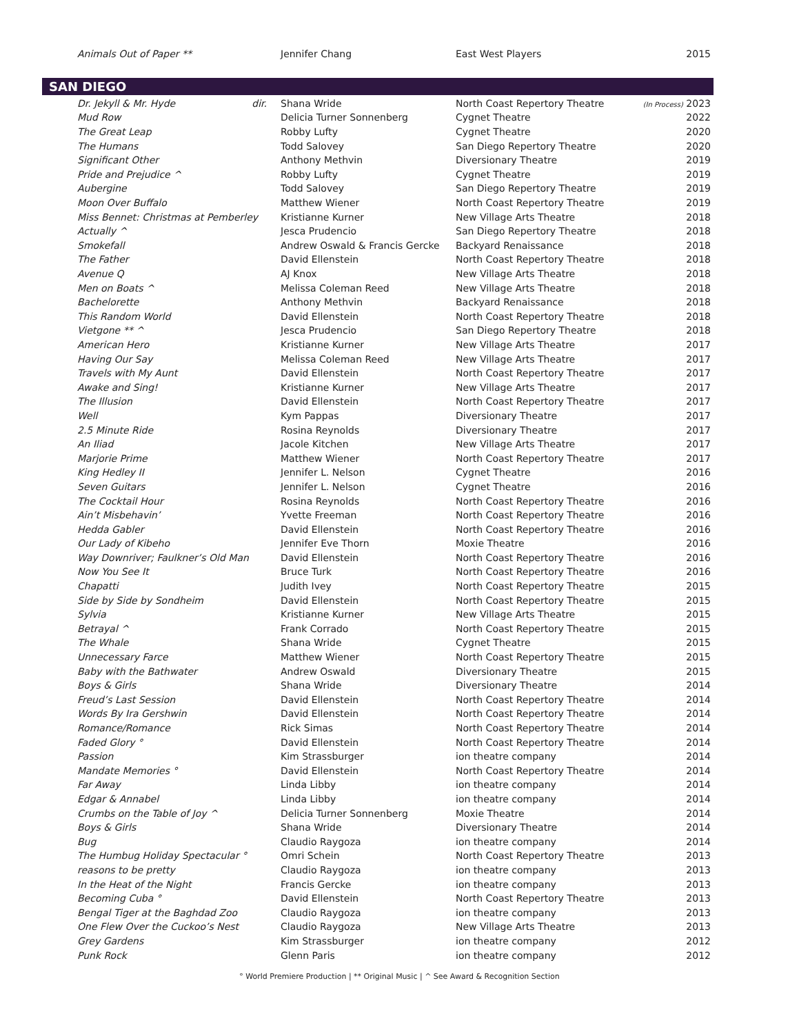| Animals Out of Paper ** | Jennifer Chang | East West Players | 2015 |
SAN DIEGO
| Dr. Jekyll & Mr. Hyde dir. | Shana Wride | North Coast Repertory Theatre | (In Process) 2023 |
| Mud Row | Delicia Turner Sonnenberg | Cygnet Theatre | 2022 |
| The Great Leap | Robby Lufty | Cygnet Theatre | 2020 |
| The Humans | Todd Salovey | San Diego Repertory Theatre | 2020 |
| Significant Other | Anthony Methvin | Diversionary Theatre | 2019 |
| Pride and Prejudice ^ | Robby Lufty | Cygnet Theatre | 2019 |
| Aubergine | Todd Salovey | San Diego Repertory Theatre | 2019 |
| Moon Over Buffalo | Matthew Wiener | North Coast Repertory Theatre | 2019 |
| Miss Bennet: Christmas at Pemberley | Kristianne Kurner | New Village Arts Theatre | 2018 |
| Actually ^ | Jesca Prudencio | San Diego Repertory Theatre | 2018 |
| Smokefall | Andrew Oswald & Francis Gercke | Backyard Renaissance | 2018 |
| The Father | David Ellenstein | North Coast Repertory Theatre | 2018 |
| Avenue Q | AJ Knox | New Village Arts Theatre | 2018 |
| Men on Boats ^ | Melissa Coleman Reed | New Village Arts Theatre | 2018 |
| Bachelorette | Anthony Methvin | Backyard Renaissance | 2018 |
| This Random World | David Ellenstein | North Coast Repertory Theatre | 2018 |
| Vietgone ** ^ | Jesca Prudencio | San Diego Repertory Theatre | 2018 |
| American Hero | Kristianne Kurner | New Village Arts Theatre | 2017 |
| Having Our Say | Melissa Coleman Reed | New Village Arts Theatre | 2017 |
| Travels with My Aunt | David Ellenstein | North Coast Repertory Theatre | 2017 |
| Awake and Sing! | Kristianne Kurner | New Village Arts Theatre | 2017 |
| The Illusion | David Ellenstein | North Coast Repertory Theatre | 2017 |
| Well | Kym Pappas | Diversionary Theatre | 2017 |
| 2.5 Minute Ride | Rosina Reynolds | Diversionary Theatre | 2017 |
| An Iliad | Jacole Kitchen | New Village Arts Theatre | 2017 |
| Marjorie Prime | Matthew Wiener | North Coast Repertory Theatre | 2017 |
| King Hedley II | Jennifer L. Nelson | Cygnet Theatre | 2016 |
| Seven Guitars | Jennifer L. Nelson | Cygnet Theatre | 2016 |
| The Cocktail Hour | Rosina Reynolds | North Coast Repertory Theatre | 2016 |
| Ain’t Misbehavin’ | Yvette Freeman | North Coast Repertory Theatre | 2016 |
| Hedda Gabler | David Ellenstein | North Coast Repertory Theatre | 2016 |
| Our Lady of Kibeho | Jennifer Eve Thorn | Moxie Theatre | 2016 |
| Way Downriver; Faulkner’s Old Man | David Ellenstein | North Coast Repertory Theatre | 2016 |
| Now You See It | Bruce Turk | North Coast Repertory Theatre | 2016 |
| Chapatti | Judith Ivey | North Coast Repertory Theatre | 2015 |
| Side by Side by Sondheim | David Ellenstein | North Coast Repertory Theatre | 2015 |
| Sylvia | Kristianne Kurner | New Village Arts Theatre | 2015 |
| Betrayal ^ | Frank Corrado | North Coast Repertory Theatre | 2015 |
| The Whale | Shana Wride | Cygnet Theatre | 2015 |
| Unnecessary Farce | Matthew Wiener | North Coast Repertory Theatre | 2015 |
| Baby with the Bathwater | Andrew Oswald | Diversionary Theatre | 2015 |
| Boys & Girls | Shana Wride | Diversionary Theatre | 2014 |
| Freud’s Last Session | David Ellenstein | North Coast Repertory Theatre | 2014 |
| Words By Ira Gershwin | David Ellenstein | North Coast Repertory Theatre | 2014 |
| Romance/Romance | Rick Simas | North Coast Repertory Theatre | 2014 |
| Faded Glory ° | David Ellenstein | North Coast Repertory Theatre | 2014 |
| Passion | Kim Strassburger | ion theatre company | 2014 |
| Mandate Memories ° | David Ellenstein | North Coast Repertory Theatre | 2014 |
| Far Away | Linda Libby | ion theatre company | 2014 |
| Edgar & Annabel | Linda Libby | ion theatre company | 2014 |
| Crumbs on the Table of Joy ^ | Delicia Turner Sonnenberg | Moxie Theatre | 2014 |
| Boys & Girls | Shana Wride | Diversionary Theatre | 2014 |
| Bug | Claudio Raygoza | ion theatre company | 2014 |
| The Humbug Holiday Spectacular ° | Omri Schein | North Coast Repertory Theatre | 2013 |
| reasons to be pretty | Claudio Raygoza | ion theatre company | 2013 |
| In the Heat of the Night | Francis Gercke | ion theatre company | 2013 |
| Becoming Cuba ° | David Ellenstein | North Coast Repertory Theatre | 2013 |
| Bengal Tiger at the Baghdad Zoo | Claudio Raygoza | ion theatre company | 2013 |
| One Flew Over the Cuckoo’s Nest | Claudio Raygoza | New Village Arts Theatre | 2013 |
| Grey Gardens | Kim Strassburger | ion theatre company | 2012 |
| Punk Rock | Glenn Paris | ion theatre company | 2012 |
° World Premiere Production | ** Original Music | ^ See Award & Recognition Section